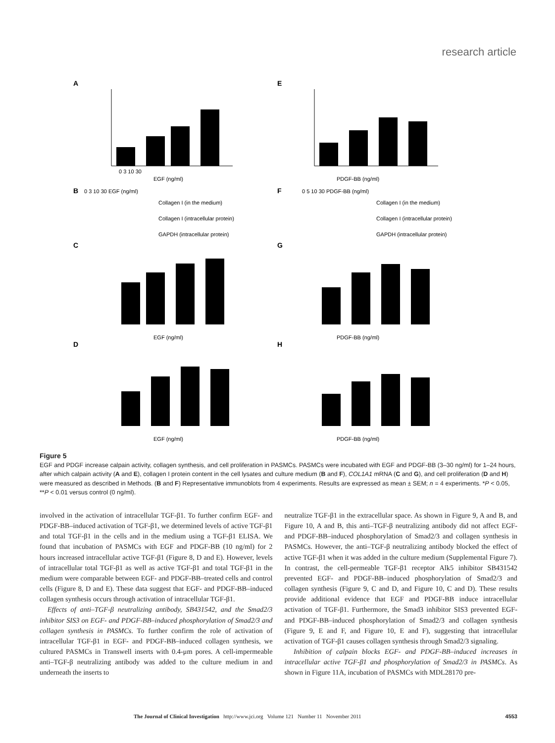research article
A
E
0 3 10 30
EGF (ng/ml)
PDGF-BB (ng/ml)
B
0 3 10 30 EGF (ng/ml)
Collagen I (in the medium)
Collagen I (intracellular protein)
GAPDH (intracellular protein)
F
0 5 10 30 PDGF-BB (ng/ml)
Collagen I (in the medium)
Collagen I (intracellular protein)
GAPDH (intracellular protein)
C
EGF (ng/ml)
G
PDGF-BB (ng/ml)
D
EGF (ng/ml)
H
PDGF-BB (ng/ml)
Figure 5
EGF and PDGF increase calpain activity, collagen synthesis, and cell proliferation in PASMCs. PASMCs were incubated with EGF and PDGF-BB (3–30 ng/ml) for 1–24 hours, after which calpain activity (A and E), collagen I protein content in the cell lysates and culture medium (B and F), COL1A1 mRNA (C and G), and cell proliferation (D and H) were measured as described in Methods. (B and F) Representative immunoblots from 4 experiments. Results are expressed as mean ± SEM; n = 4 experiments. *P < 0.05, **P < 0.01 versus control (0 ng/ml).
involved in the activation of intracellular TGF-β1. To further confirm EGF- and PDGF-BB–induced activation of TGF-β1, we determined levels of active TGF-β1 and total TGF-β1 in the cells and in the medium using a TGF-β1 ELISA. We found that incubation of PASMCs with EGF and PDGF-BB (10 ng/ml) for 2 hours increased intracellular active TGF-β1 (Figure 8, D and E). However, levels of intracellular total TGF-β1 as well as active TGF-β1 and total TGF-β1 in the medium were comparable between EGF- and PDGF-BB–treated cells and control cells (Figure 8, D and E). These data suggest that EGF- and PDGF-BB–induced collagen synthesis occurs through activation of intracellular TGF-β1.
Effects of anti–TGF-β neutralizing antibody, SB431542, and the Smad2/3 inhibitor SIS3 on EGF- and PDGF-BB–induced phosphorylation of Smad2/3 and collagen synthesis in PASMCs. To further confirm the role of activation of intracellular TGF-β1 in EGF- and PDGF-BB–induced collagen synthesis, we cultured PASMCs in Transwell inserts with 0.4-μm pores. A cell-impermeable anti–TGF-β neutralizing antibody was added to the culture medium in and underneath the inserts to
neutralize TGF-β1 in the extracellular space. As shown in Figure 9, A and B, and Figure 10, A and B, this anti–TGF-β neutralizing antibody did not affect EGF- and PDGF-BB–induced phosphorylation of Smad2/3 and collagen synthesis in PASMCs. However, the anti–TGF-β neutralizing antibody blocked the effect of active TGF-β1 when it was added in the culture medium (Supplemental Figure 7). In contrast, the cell-permeable TGF-β1 receptor Alk5 inhibitor SB431542 prevented EGF- and PDGF-BB–induced phosphorylation of Smad2/3 and collagen synthesis (Figure 9, C and D, and Figure 10, C and D). These results provide additional evidence that EGF and PDGF-BB induce intracellular activation of TGF-β1. Furthermore, the Smad3 inhibitor SIS3 prevented EGF- and PDGF-BB–induced phosphorylation of Smad2/3 and collagen synthesis (Figure 9, E and F, and Figure 10, E and F), suggesting that intracellular activation of TGF-β1 causes collagen synthesis through Smad2/3 signaling.
Inhibition of calpain blocks EGF- and PDGF-BB–induced increases in intracellular active TGF-β1 and phosphorylation of Smad2/3 in PASMCs. As shown in Figure 11A, incubation of PASMCs with MDL28170 pre-
The Journal of Clinical Investigation http://www.jci.org Volume 121 Number 11 November 2011 4553